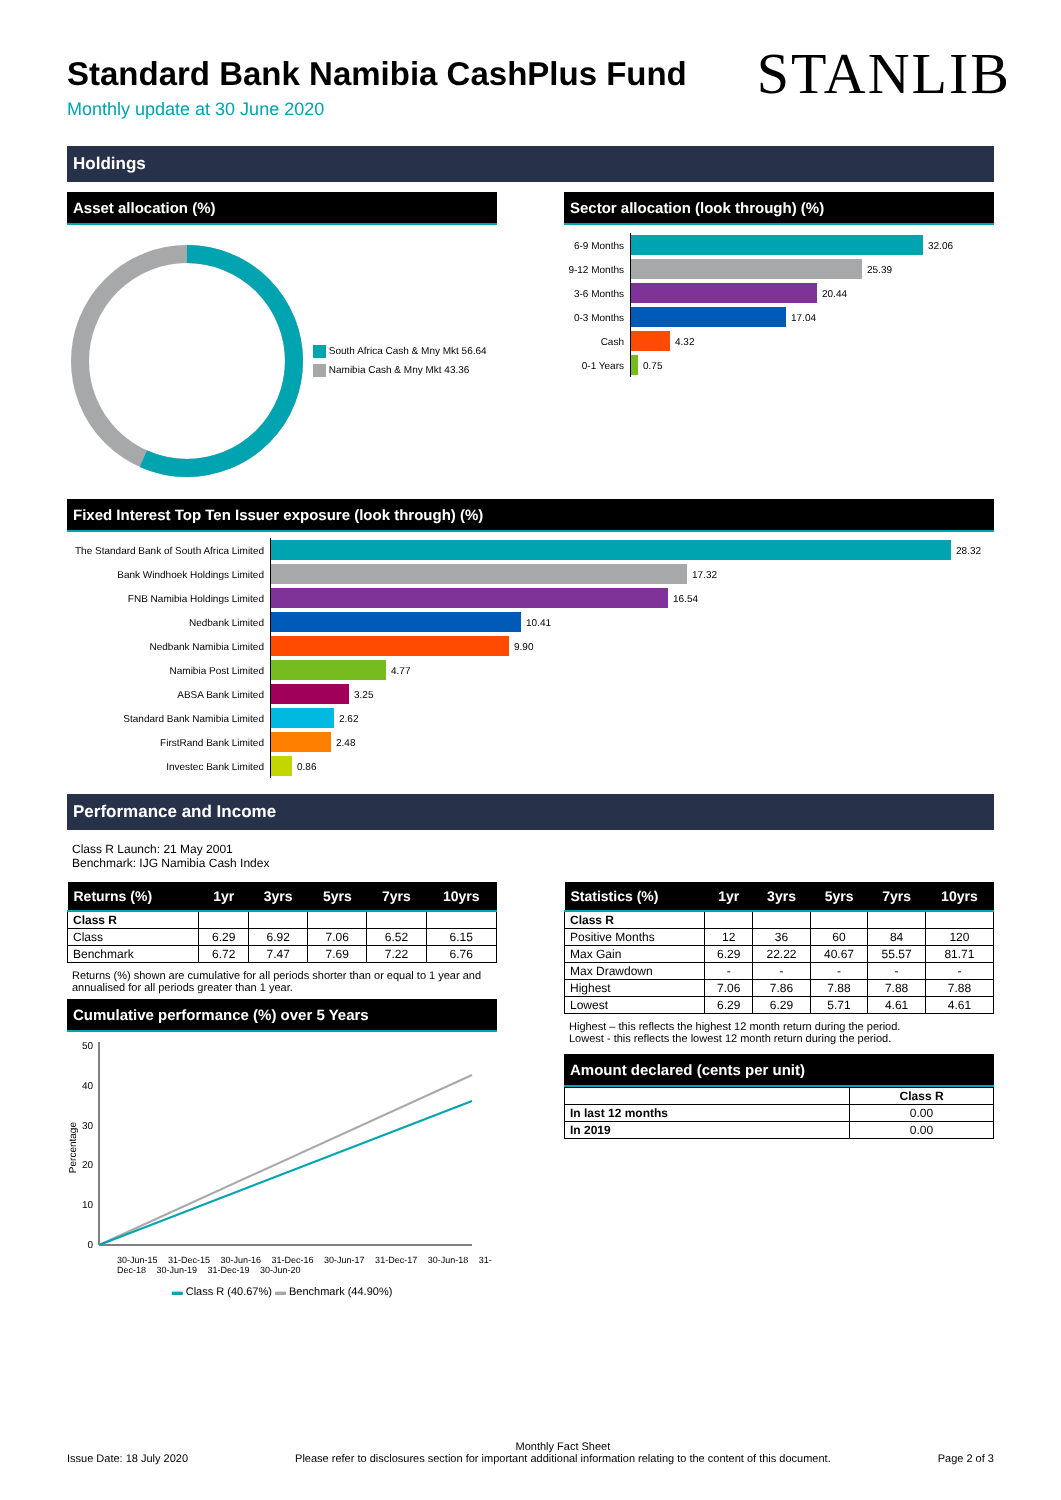Standard Bank Namibia CashPlus Fund
STANLIB
Monthly update at 30 June 2020
Holdings
Asset allocation (%)
South Africa Cash & Mny Mkt 56.64
Namibia Cash & Mny Mkt 43.36
Sector allocation (look through) (%)
6-9 Months
32.06
9-12 Months
25.39
3-6 Months
20.44
0-3 Months
17.04
Cash
4.32
0-1 Years
0.75
Fixed Interest Top Ten Issuer exposure (look through) (%)
The Standard Bank of South Africa Limited
28.32
Bank Windhoek Holdings Limited
17.32
FNB Namibia Holdings Limited
16.54
Nedbank Limited
10.41
Nedbank Namibia Limited
9.90
Namibia Post Limited
4.77
ABSA Bank Limited
3.25
Standard Bank Namibia Limited
2.62
FirstRand Bank Limited
2.48
Investec Bank Limited
0.86
Performance and Income
Class R Launch: 21 May 2001
Benchmark: IJG Namibia Cash Index
| Returns (%) | 1yr | 3yrs | 5yrs | 7yrs | 10yrs |
| --- | --- | --- | --- | --- | --- |
| Class R | | | | | |
| Class | 6.29 | 6.92 | 7.06 | 6.52 | 6.15 |
| Benchmark | 6.72 | 7.47 | 7.69 | 7.22 | 6.76 |
Returns (%) shown are cumulative for all periods shorter than or equal to 1 year and annualised for all periods greater than 1 year.
Cumulative performance (%) over 5 Years
Percentage
50
40
30
20
10
0
30-Jun-15 31-Dec-15 30-Jun-16 31-Dec-16 30-Jun-17 31-Dec-17 30-Jun-18 31-Dec-18 30-Jun-19 31-Dec-19 30-Jun-20
▬ Class R (40.67%) ▬ Benchmark (44.90%)
| Statistics (%) | 1yr | 3yrs | 5yrs | 7yrs | 10yrs |
| --- | --- | --- | --- | --- | --- |
| Class R | | | | | |
| Positive Months | 12 | 36 | 60 | 84 | 120 |
| Max Gain | 6.29 | 22.22 | 40.67 | 55.57 | 81.71 |
| Max Drawdown | - | - | - | - | - |
| Highest | 7.06 | 7.86 | 7.88 | 7.88 | 7.88 |
| Lowest | 6.29 | 6.29 | 5.71 | 4.61 | 4.61 |
Highest – this reflects the highest 12 month return during the period.
Lowest - this reflects the lowest 12 month return during the period.
Amount declared (cents per unit)
| | Class R |
| In last 12 months | 0.00 |
| In 2019 | 0.00 |
Issue Date: 18 July 2020 Monthly Fact Sheet
Please refer to disclosures section for important additional information relating to the content of this document. Page 2 of 3